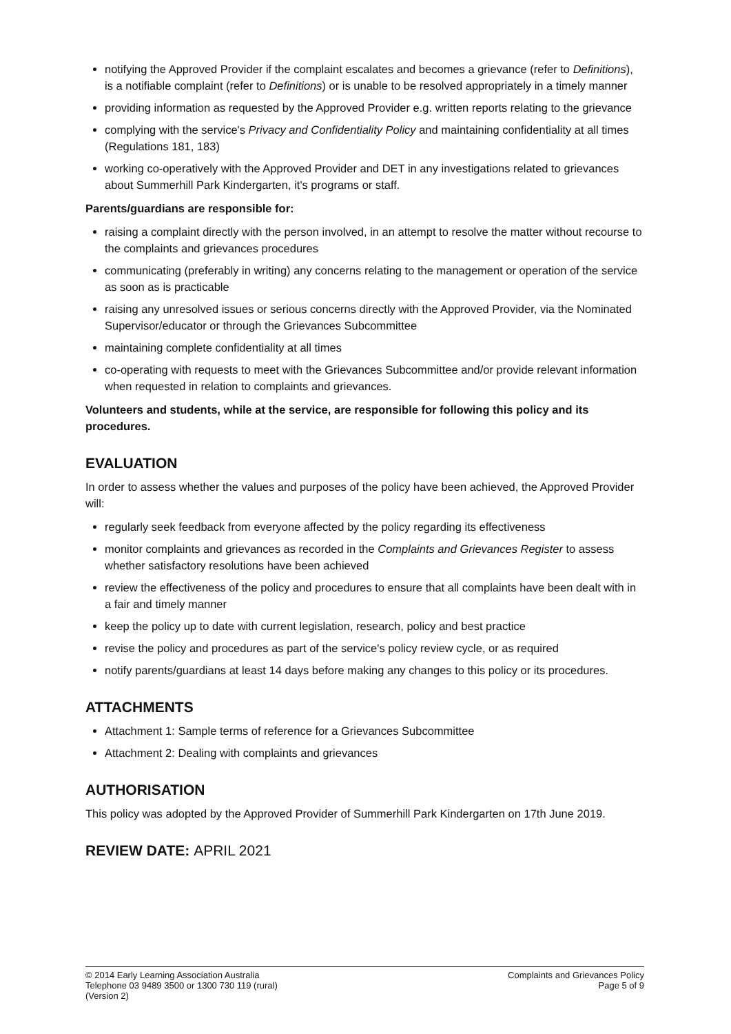notifying the Approved Provider if the complaint escalates and becomes a grievance (refer to Definitions), is a notifiable complaint (refer to Definitions) or is unable to be resolved appropriately in a timely manner
providing information as requested by the Approved Provider e.g. written reports relating to the grievance
complying with the service's Privacy and Confidentiality Policy and maintaining confidentiality at all times (Regulations 181, 183)
working co-operatively with the Approved Provider and DET in any investigations related to grievances about Summerhill Park Kindergarten, it's programs or staff.
Parents/guardians are responsible for:
raising a complaint directly with the person involved, in an attempt to resolve the matter without recourse to the complaints and grievances procedures
communicating (preferably in writing) any concerns relating to the management or operation of the service as soon as is practicable
raising any unresolved issues or serious concerns directly with the Approved Provider, via the Nominated Supervisor/educator or through the Grievances Subcommittee
maintaining complete confidentiality at all times
co-operating with requests to meet with the Grievances Subcommittee and/or provide relevant information when requested in relation to complaints and grievances.
Volunteers and students, while at the service, are responsible for following this policy and its procedures.
EVALUATION
In order to assess whether the values and purposes of the policy have been achieved, the Approved Provider will:
regularly seek feedback from everyone affected by the policy regarding its effectiveness
monitor complaints and grievances as recorded in the Complaints and Grievances Register to assess whether satisfactory resolutions have been achieved
review the effectiveness of the policy and procedures to ensure that all complaints have been dealt with in a fair and timely manner
keep the policy up to date with current legislation, research, policy and best practice
revise the policy and procedures as part of the service's policy review cycle, or as required
notify parents/guardians at least 14 days before making any changes to this policy or its procedures.
ATTACHMENTS
Attachment 1: Sample terms of reference for a Grievances Subcommittee
Attachment 2: Dealing with complaints and grievances
AUTHORISATION
This policy was adopted by the Approved Provider of Summerhill Park Kindergarten on 17th June 2019.
REVIEW DATE: APRIL 2021
© 2014 Early Learning Association Australia
Telephone 03 9489 3500 or 1300 730 119 (rural)
(Version 2)
Complaints and Grievances Policy
Page 5 of 9